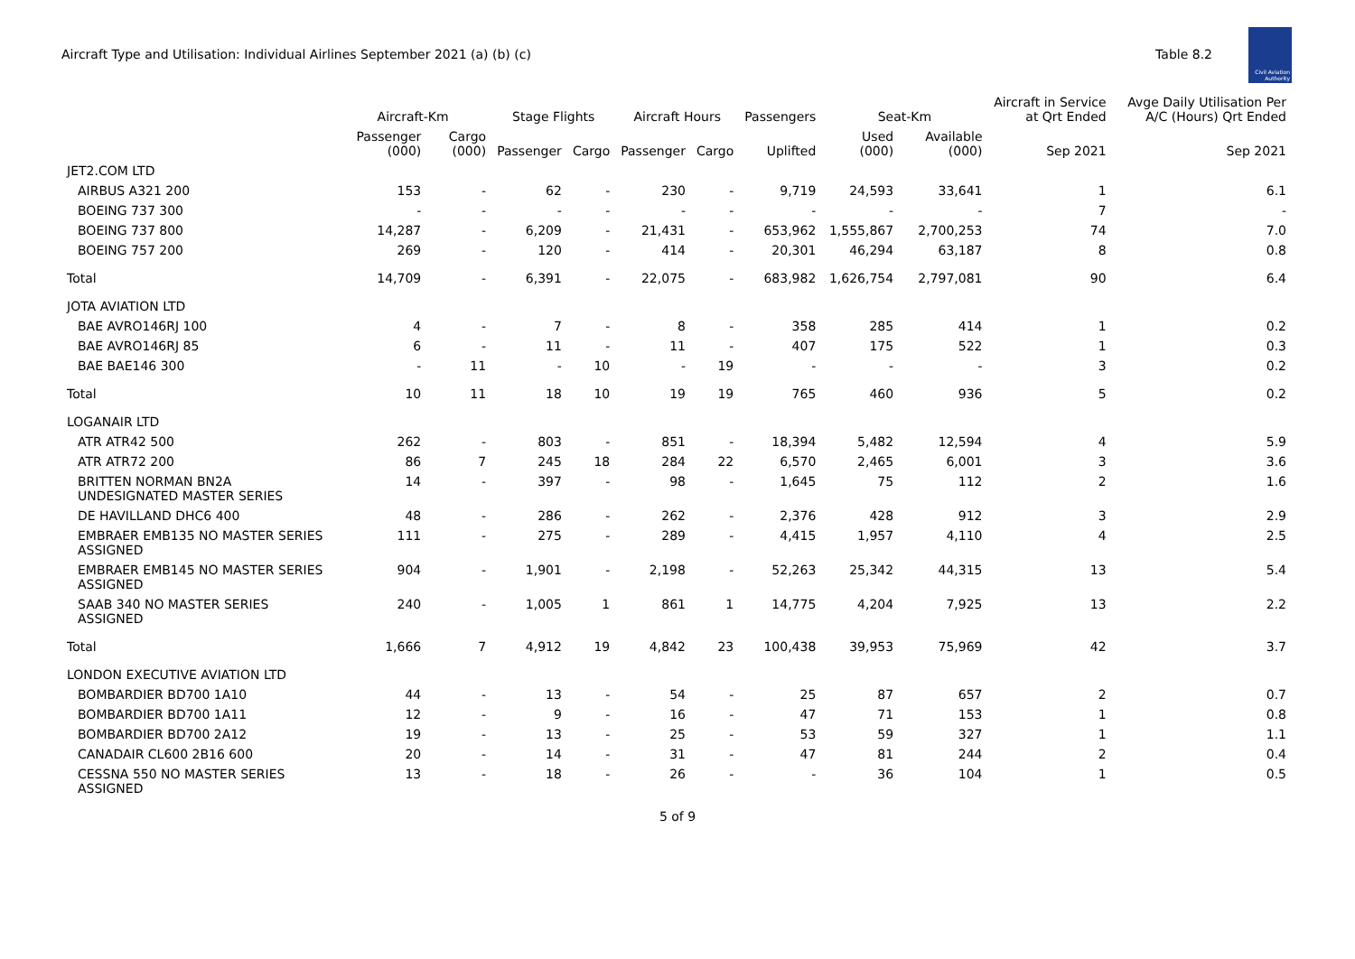Aircraft Type and Utilisation: Individual Airlines September 2021 (a) (b) (c)
Table 8.2
Civil Aviation Authority
| | Aircraft-Km | | Stage Flights | | Aircraft Hours | | Passengers | Seat-Km | | Aircraft in Service at Qrt Ended | Avge Daily Utilisation Per A/C (Hours) Qrt Ended |
| --- | --- | --- | --- | --- | --- | --- | --- | --- | --- | --- | --- |
| | Passenger (000) | Cargo (000) | Passenger | Cargo | Passenger | Cargo | Uplifted | Used (000) | Available (000) | Sep 2021 | Sep 2021 |
| JET2.COM LTD | | | | | | | | | | | |
| AIRBUS A321 200 | 153 | - | 62 | - | 230 | - | 9,719 | 24,593 | 33,641 | 1 | 6.1 |
| BOEING 737 300 | - | - | - | - | - | - | - | - | - | 7 | - |
| BOEING 737 800 | 14,287 | - | 6,209 | - | 21,431 | - | 653,962 | 1,555,867 | 2,700,253 | 74 | 7.0 |
| BOEING 757 200 | 269 | - | 120 | - | 414 | - | 20,301 | 46,294 | 63,187 | 8 | 0.8 |
| Total | 14,709 | - | 6,391 | - | 22,075 | - | 683,982 | 1,626,754 | 2,797,081 | 90 | 6.4 |
| JOTA AVIATION LTD | | | | | | | | | | | |
| BAE AVRO146RJ 100 | 4 | - | 7 | - | 8 | - | 358 | 285 | 414 | 1 | 0.2 |
| BAE AVRO146RJ 85 | 6 | - | 11 | - | 11 | - | 407 | 175 | 522 | 1 | 0.3 |
| BAE BAE146 300 | - | 11 | - | 10 | - | 19 | - | - | - | 3 | 0.2 |
| Total | 10 | 11 | 18 | 10 | 19 | 19 | 765 | 460 | 936 | 5 | 0.2 |
| LOGANAIR LTD | | | | | | | | | | | |
| ATR ATR42 500 | 262 | - | 803 | - | 851 | - | 18,394 | 5,482 | 12,594 | 4 | 5.9 |
| ATR ATR72 200 | 86 | 7 | 245 | 18 | 284 | 22 | 6,570 | 2,465 | 6,001 | 3 | 3.6 |
| BRITTEN NORMAN BN2A UNDESIGNATED MASTER SERIES | 14 | - | 397 | - | 98 | - | 1,645 | 75 | 112 | 2 | 1.6 |
| DE HAVILLAND DHC6 400 | 48 | - | 286 | - | 262 | - | 2,376 | 428 | 912 | 3 | 2.9 |
| EMBRAER EMB135 NO MASTER SERIES ASSIGNED | 111 | - | 275 | - | 289 | - | 4,415 | 1,957 | 4,110 | 4 | 2.5 |
| EMBRAER EMB145 NO MASTER SERIES ASSIGNED | 904 | - | 1,901 | - | 2,198 | - | 52,263 | 25,342 | 44,315 | 13 | 5.4 |
| SAAB 340 NO MASTER SERIES ASSIGNED | 240 | - | 1,005 | 1 | 861 | 1 | 14,775 | 4,204 | 7,925 | 13 | 2.2 |
| Total | 1,666 | 7 | 4,912 | 19 | 4,842 | 23 | 100,438 | 39,953 | 75,969 | 42 | 3.7 |
| LONDON EXECUTIVE AVIATION LTD | | | | | | | | | | | |
| BOMBARDIER BD700 1A10 | 44 | - | 13 | - | 54 | - | 25 | 87 | 657 | 2 | 0.7 |
| BOMBARDIER BD700 1A11 | 12 | - | 9 | - | 16 | - | 47 | 71 | 153 | 1 | 0.8 |
| BOMBARDIER BD700 2A12 | 19 | - | 13 | - | 25 | - | 53 | 59 | 327 | 1 | 1.1 |
| CANADAIR CL600 2B16 600 | 20 | - | 14 | - | 31 | - | 47 | 81 | 244 | 2 | 0.4 |
| CESSNA 550 NO MASTER SERIES ASSIGNED | 13 | - | 18 | - | 26 | - | - | 36 | 104 | 1 | 0.5 |
5 of 9